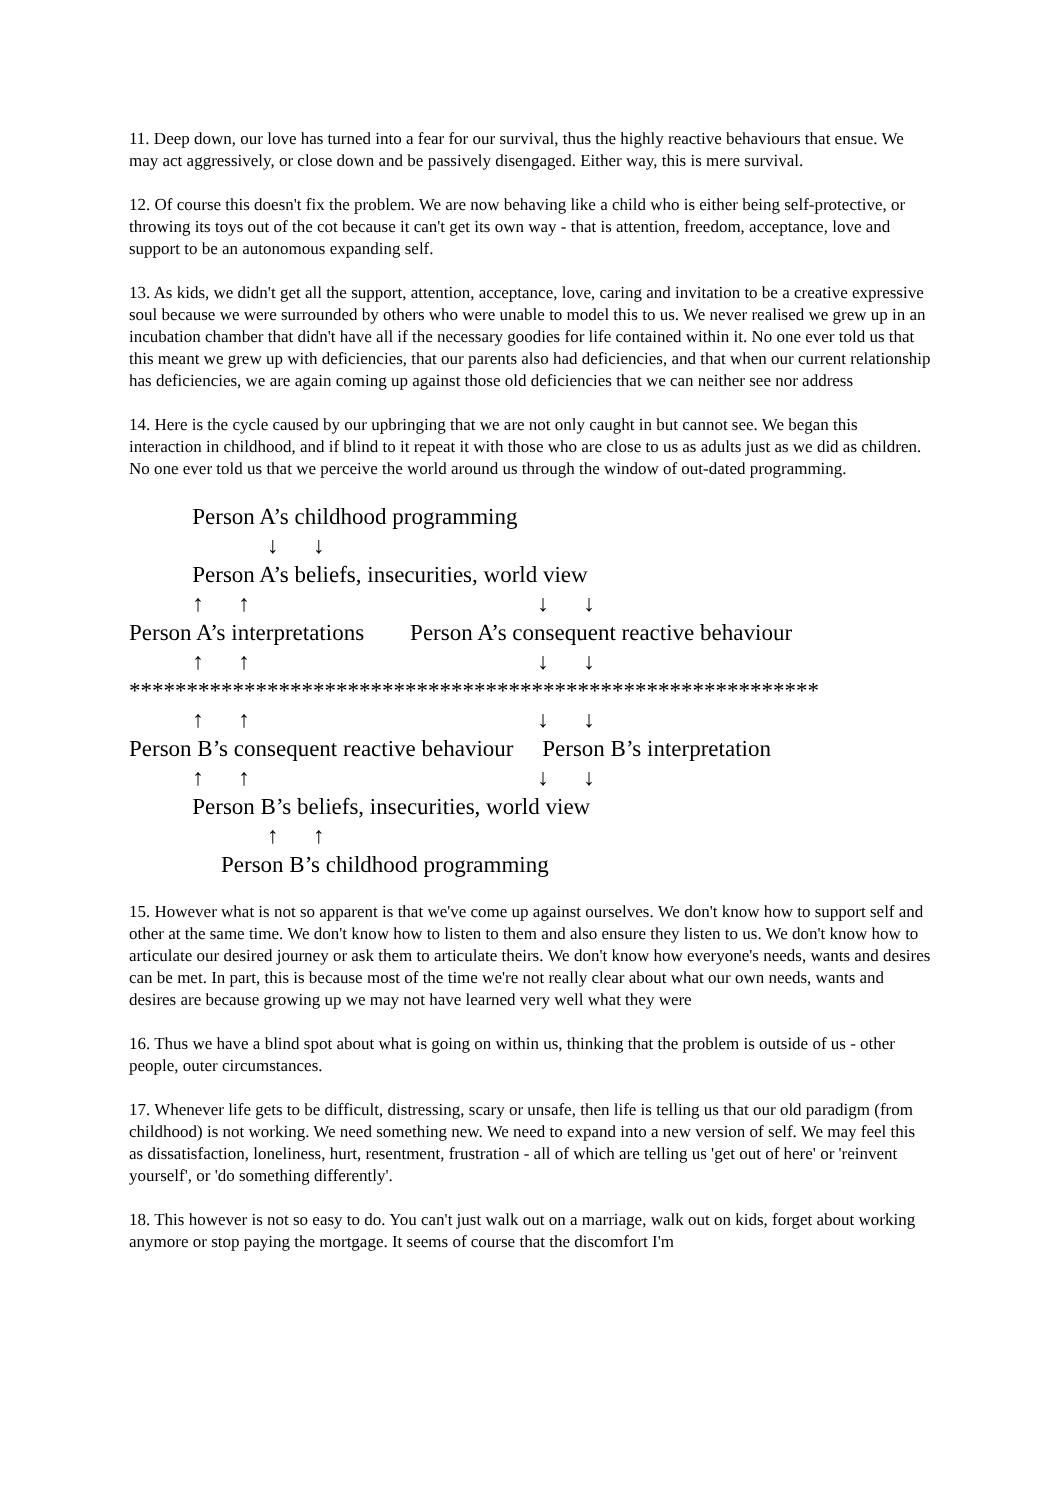11. Deep down, our love has turned into a fear for our survival, thus the highly reactive behaviours that ensue. We may act aggressively, or close down and be passively disengaged. Either way, this is mere survival.
12. Of course this doesn't fix the problem. We are now behaving like a child who is either being self-protective, or throwing its toys out of the cot because it can't get its own way - that is attention, freedom, acceptance, love and support to be an autonomous expanding self.
13. As kids, we didn't get all the support, attention, acceptance, love, caring and invitation to be a creative expressive soul because we were surrounded by others who were unable to model this to us. We never realised we grew up in an incubation chamber that didn't have all if the necessary goodies for life contained within it. No one ever told us that this meant we grew up with deficiencies, that our parents also had deficiencies, and that when our current relationship has deficiencies, we are again coming up against those old deficiencies that we can neither see nor address
14. Here is the cycle caused by our upbringing that we are not only caught in but cannot see. We began this interaction in childhood, and if blind to it repeat it with those who are close to us as adults just as we did as children. No one ever told us that we perceive the world around us through the window of out-dated programming.
Person A’s childhood programming ↓ ↓ Person A’s beliefs, insecurities, world view ↑ ↑ ↓ ↓ Person A’s interpretations Person A’s consequent reactive behaviour ↑ ↑ ↓ ↓ ************************************************************ ↑ ↑ ↓ ↓ Person B’s consequent reactive behaviour Person B’s interpretation ↑ ↑ ↓ ↓ Person B’s beliefs, insecurities, world view ↑ ↑ Person B’s childhood programming
15. However what is not so apparent is that we've come up against ourselves. We don't know how to support self and other at the same time. We don't know how to listen to them and also ensure they listen to us. We don't know how to articulate our desired journey or ask them to articulate theirs. We don't know how everyone's needs, wants and desires can be met. In part, this is because most of the time we're not really clear about what our own needs, wants and desires are because growing up we may not have learned very well what they were
16. Thus we have a blind spot about what is going on within us, thinking that the problem is outside of us - other people, outer circumstances.
17. Whenever life gets to be difficult, distressing, scary or unsafe, then life is telling us that our old paradigm (from childhood) is not working. We need something new. We need to expand into a new version of self. We may feel this as dissatisfaction, loneliness, hurt, resentment, frustration - all of which are telling us 'get out of here' or 'reinvent yourself', or 'do something differently'.
18. This however is not so easy to do. You can't just walk out on a marriage, walk out on kids, forget about working anymore or stop paying the mortgage. It seems of course that the discomfort I'm